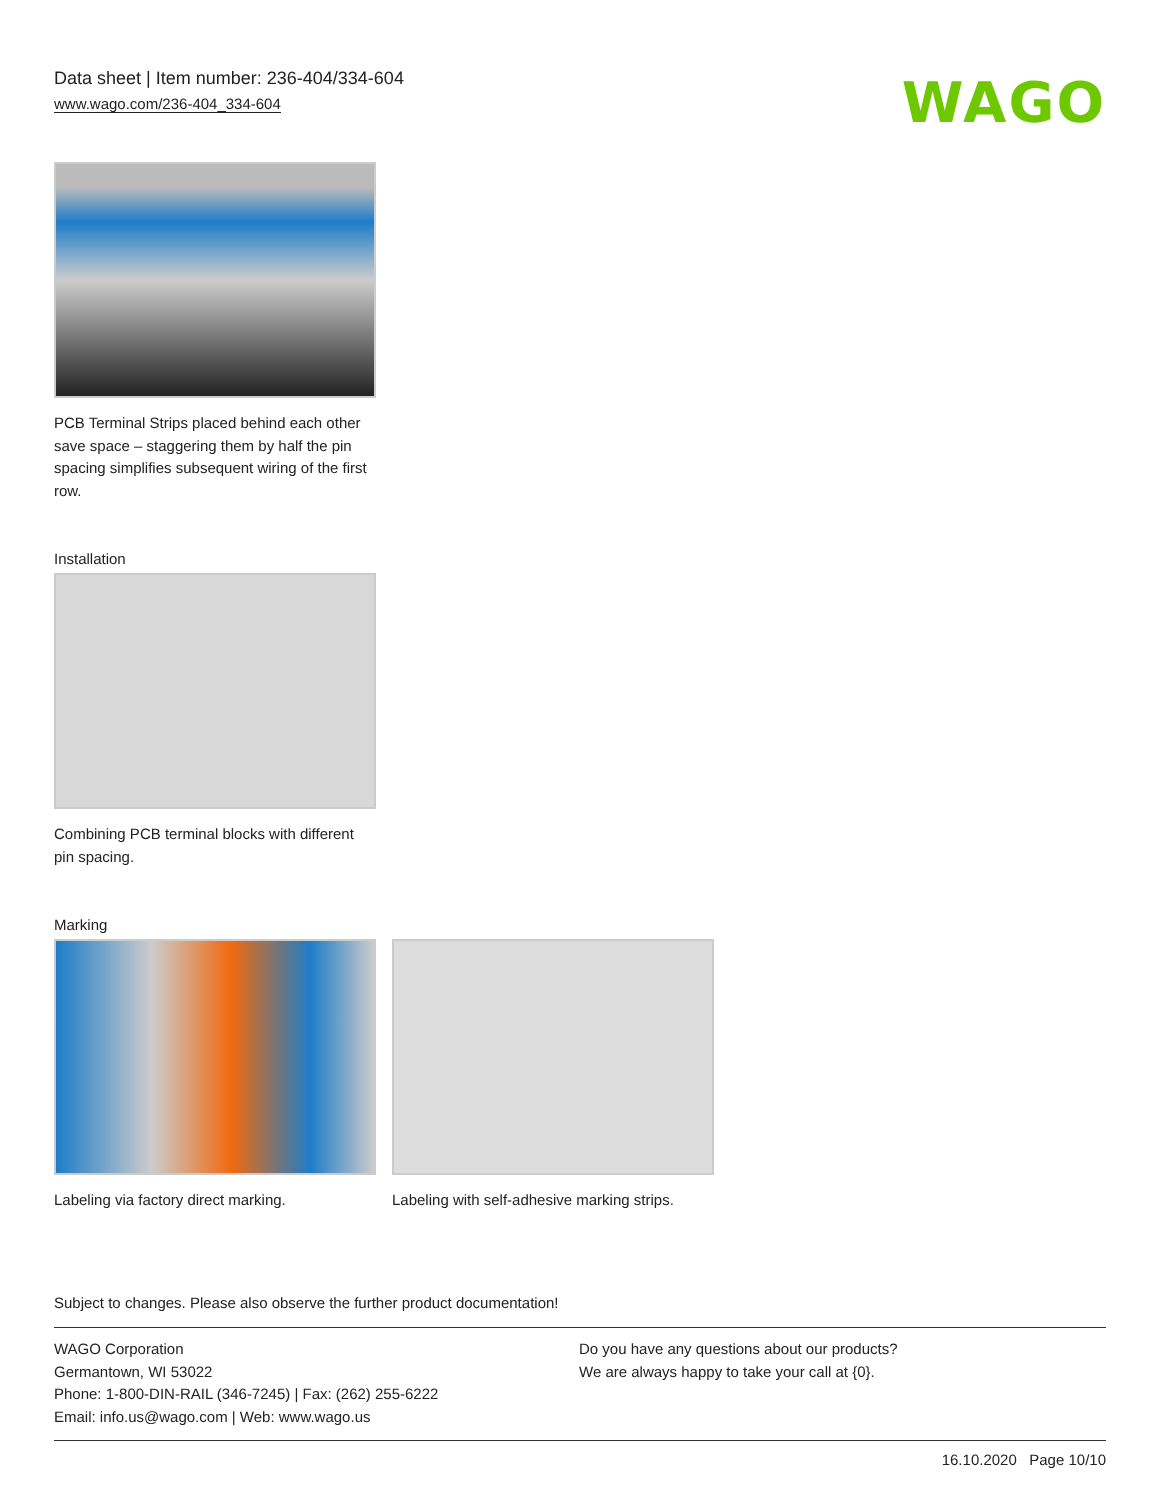Data sheet | Item number: 236-404/334-604
www.wago.com/236-404_334-604
WAGO
PCB Terminal Strips placed behind each other save space – staggering them by half the pin spacing simplifies subsequent wiring of the first row.
Installation
Combining PCB terminal blocks with different pin spacing.
Marking
Labeling via factory direct marking.
Labeling with self-adhesive marking strips.
Subject to changes. Please also observe the further product documentation!
WAGO Corporation
Germantown, WI 53022
Phone: 1-800-DIN-RAIL (346-7245) | Fax: (262) 255-6222
Email: info.us@wago.com | Web: www.wago.us
Do you have any questions about our products?
We are always happy to take your call at {0}.
16.10.2020 Page 10/10